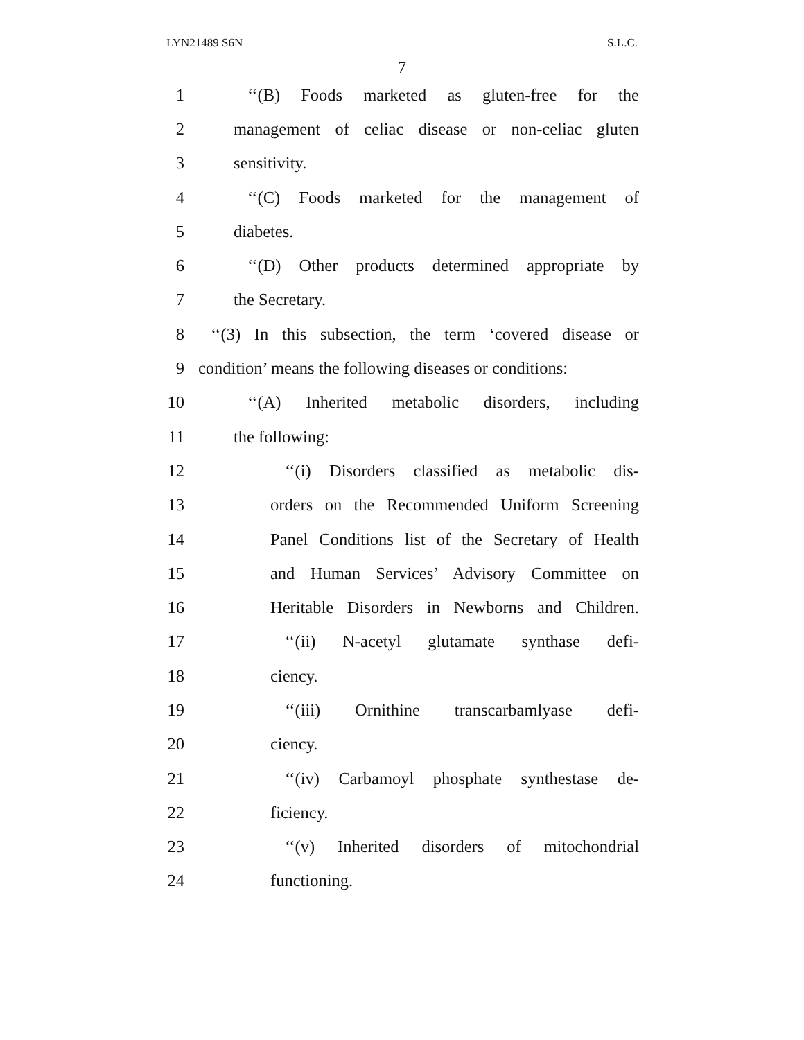LYN21489 S6N S.L.C.
7
1 ‘‘(B) Foods marketed as gluten-free for the
2 management of celiac disease or non-celiac gluten
3 sensitivity.
4 ‘‘(C) Foods marketed for the management of
5 diabetes.
6 ‘‘(D) Other products determined appropriate by
7 the Secretary.
8 ‘‘(3) In this subsection, the term ‘covered disease or
9 condition’ means the following diseases or conditions:
10 ‘‘(A) Inherited metabolic disorders, including
11 the following:
12 ‘‘(i) Disorders classified as metabolic dis-
13 orders on the Recommended Uniform Screening
14 Panel Conditions list of the Secretary of Health
15 and Human Services’ Advisory Committee on
16 Heritable Disorders in Newborns and Children.
17 ‘‘(ii) N-acetyl glutamate synthase defi-
18 ciency.
19 ‘‘(iii) Ornithine transcarbamlyase defi-
20 ciency.
21 ‘‘(iv) Carbamoyl phosphate synthestase de-
22 ficiency.
23 ‘‘(v) Inherited disorders of mitochondrial
24 functioning.